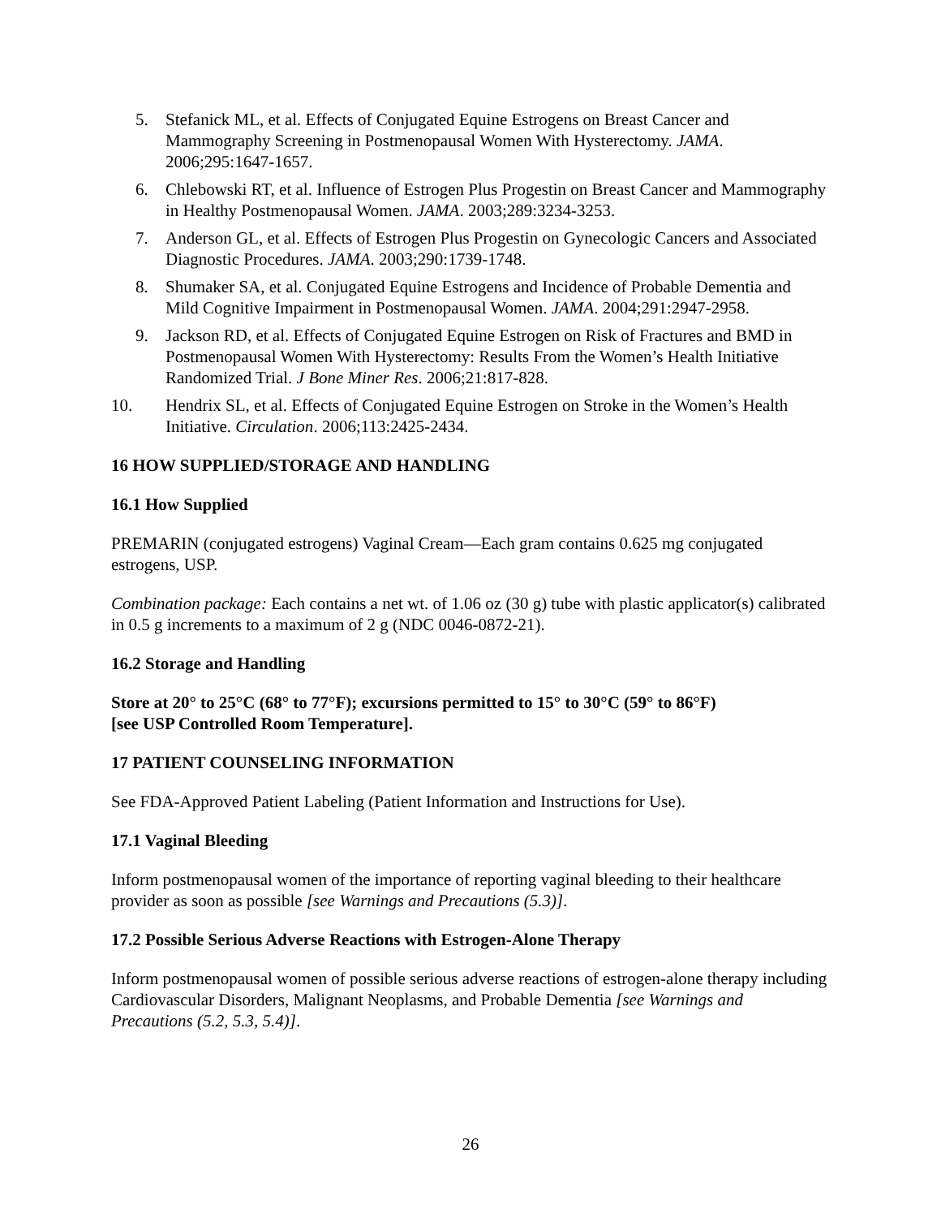5. Stefanick ML, et al. Effects of Conjugated Equine Estrogens on Breast Cancer and Mammography Screening in Postmenopausal Women With Hysterectomy. JAMA. 2006;295:1647-1657.
6. Chlebowski RT, et al. Influence of Estrogen Plus Progestin on Breast Cancer and Mammography in Healthy Postmenopausal Women. JAMA. 2003;289:3234-3253.
7. Anderson GL, et al. Effects of Estrogen Plus Progestin on Gynecologic Cancers and Associated Diagnostic Procedures. JAMA. 2003;290:1739-1748.
8. Shumaker SA, et al. Conjugated Equine Estrogens and Incidence of Probable Dementia and Mild Cognitive Impairment in Postmenopausal Women. JAMA. 2004;291:2947-2958.
9. Jackson RD, et al. Effects of Conjugated Equine Estrogen on Risk of Fractures and BMD in Postmenopausal Women With Hysterectomy: Results From the Women’s Health Initiative Randomized Trial. J Bone Miner Res. 2006;21:817-828.
10. Hendrix SL, et al. Effects of Conjugated Equine Estrogen on Stroke in the Women’s Health Initiative. Circulation. 2006;113:2425-2434.
16 HOW SUPPLIED/STORAGE AND HANDLING
16.1 How Supplied
PREMARIN (conjugated estrogens) Vaginal Cream—Each gram contains 0.625 mg conjugated estrogens, USP.
Combination package: Each contains a net wt. of 1.06 oz (30 g) tube with plastic applicator(s) calibrated in 0.5 g increments to a maximum of 2 g (NDC 0046-0872-21).
16.2 Storage and Handling
Store at 20° to 25°C (68° to 77°F); excursions permitted to 15° to 30°C (59° to 86°F)
[see USP Controlled Room Temperature].
17 PATIENT COUNSELING INFORMATION
See FDA-Approved Patient Labeling (Patient Information and Instructions for Use).
17.1 Vaginal Bleeding
Inform postmenopausal women of the importance of reporting vaginal bleeding to their healthcare provider as soon as possible [see Warnings and Precautions (5.3)].
17.2 Possible Serious Adverse Reactions with Estrogen-Alone Therapy
Inform postmenopausal women of possible serious adverse reactions of estrogen-alone therapy including Cardiovascular Disorders, Malignant Neoplasms, and Probable Dementia [see Warnings and Precautions (5.2, 5.3, 5.4)].
26